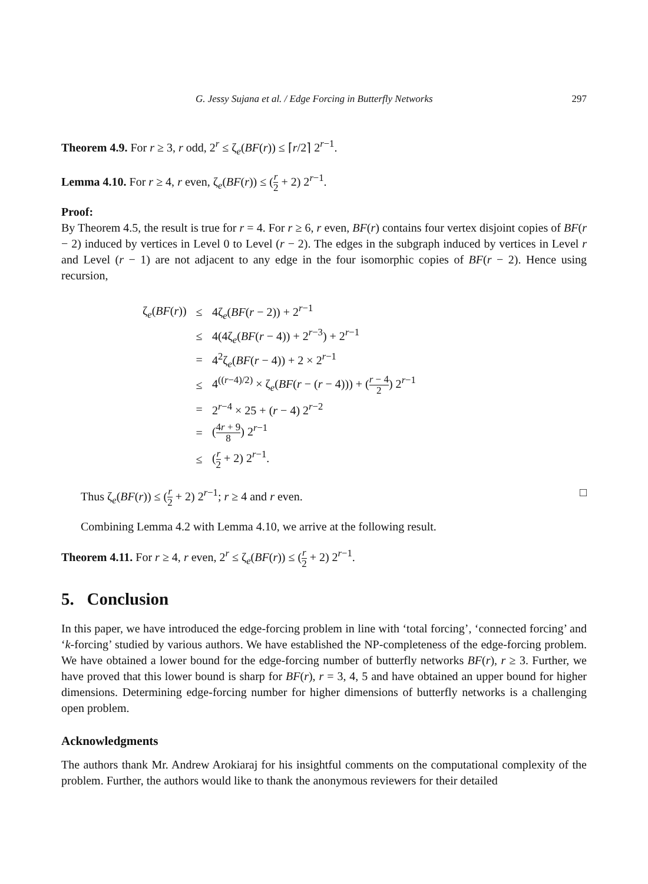G. Jessy Sujana et al. / Edge Forcing in Butterfly Networks 297
Theorem 4.9. For r ≥ 3, r odd, 2<sup>r</sup> ≤ ζ<sub>e</sub>(BF(r)) ≤ ⌈r/2⌉ 2<sup>r−1</sup>.
Lemma 4.10. For r ≥ 4, r even, ζ<sub>e</sub>(BF(r)) ≤ (r 2 + 2) 2<sup>r−1</sup>.
Proof:
By Theorem 4.5, the result is true for r = 4. For r ≥ 6, r even, BF(r) contains four vertex disjoint copies of BF(r − 2) induced by vertices in Level 0 to Level (r − 2). The edges in the subgraph induced by vertices in Level r and Level (r − 1) are not adjacent to any edge in the four isomorphic copies of BF(r − 2). Hence using recursion,
| ζ<sub>e</sub>( BF ( r )) | ≤ | 4ζ<sub>e</sub>( BF ( r − 2)) + 2<sup>r−1</sup> |
| | ≤ | 4(4ζ<sub>e</sub>( BF ( r − 4)) + 2<sup>r−3</sup>) + 2<sup>r−1</sup> |
| | = | 4<sup>2</sup>ζ<sub>e</sub>( BF ( r − 4)) + 2 × 2<sup>r−1</sup> |
| | ≤ | 4<sup>((r−4)/2)</sup> × ζ<sub>e</sub>( BF ( r − ( r − 4))) + ( r − 4 2 ) 2<sup>r−1</sup> |
| | = | 2<sup>r−4</sup> × 25 + ( r − 4) 2<sup>r−2</sup> |
| | = | ( 4 r + 9 8 ) 2<sup>r−1</sup> |
| | ≤ | ( r 2 + 2) 2<sup>r−1</sup>. |
Thus ζ<sub>e</sub>(BF(r)) ≤ (r 2 + 2) 2<sup>r−1</sup>; r ≥ 4 and r even. □
Combining Lemma 4.2 with Lemma 4.10, we arrive at the following result.
Theorem 4.11. For r ≥ 4, r even, 2<sup>r</sup> ≤ ζ<sub>e</sub>(BF(r)) ≤ (r 2 + 2) 2<sup>r−1</sup>.
5. Conclusion
In this paper, we have introduced the edge-forcing problem in line with ‘total forcing’, ‘connected forcing’ and ‘k-forcing’ studied by various authors. We have established the NP-completeness of the edge-forcing problem. We have obtained a lower bound for the edge-forcing number of butterfly networks BF(r), r ≥ 3. Further, we have proved that this lower bound is sharp for BF(r), r = 3, 4, 5 and have obtained an upper bound for higher dimensions. Determining edge-forcing number for higher dimensions of butterfly networks is a challenging open problem.
Acknowledgments
The authors thank Mr. Andrew Arokiaraj for his insightful comments on the computational complexity of the problem. Further, the authors would like to thank the anonymous reviewers for their detailed